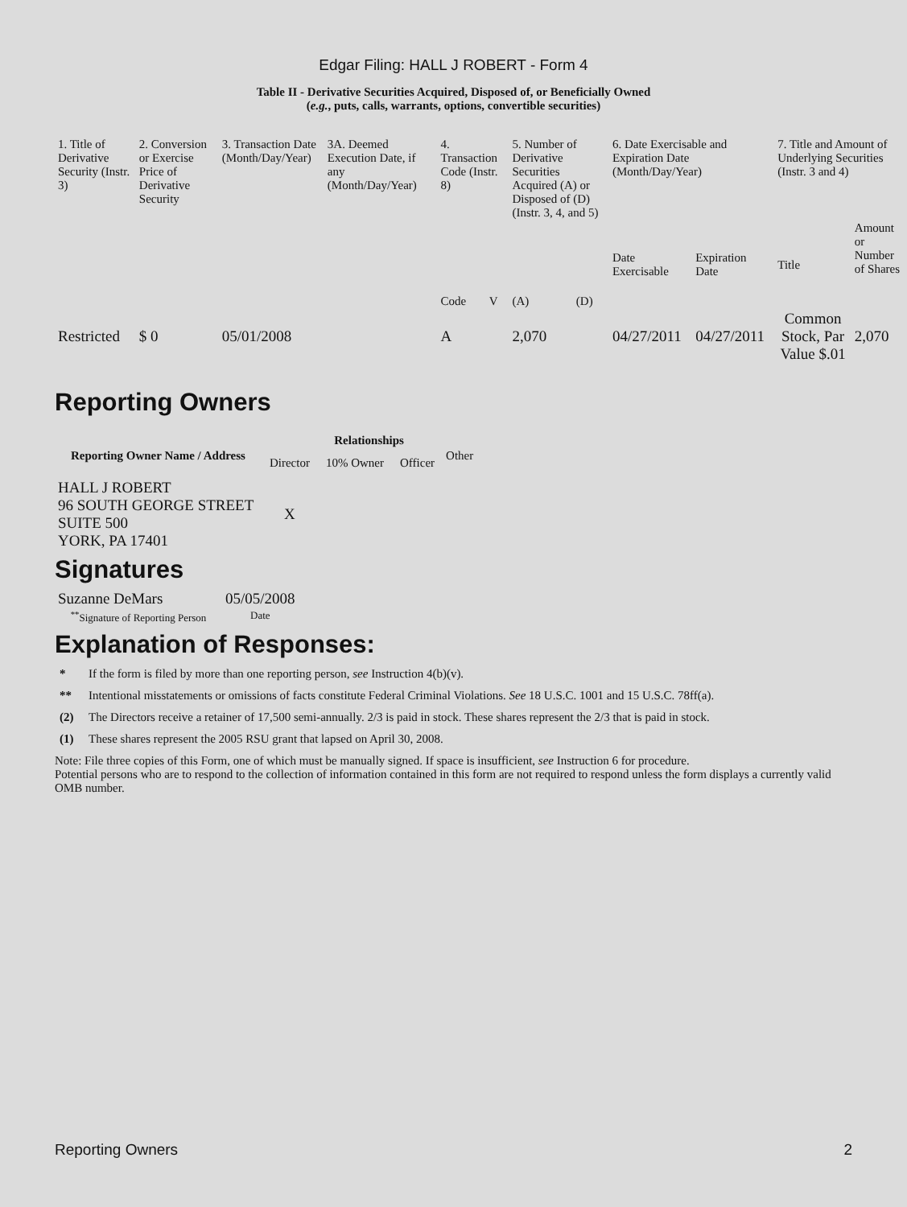Edgar Filing: HALL J ROBERT - Form 4
Table II - Derivative Securities Acquired, Disposed of, or Beneficially Owned
(e.g., puts, calls, warrants, options, convertible securities)
| 1. Title of Derivative Security (Instr. 3) | 2. Conversion or Exercise Price of Derivative Security | 3. Transaction Date (Month/Day/Year) | 3A. Deemed Execution Date, if any (Month/Day/Year) | 4. Transaction Code (Instr. 8) | | 5. Number of Derivative Securities Acquired (A) or Disposed of (D) (Instr. 3, 4, and 5) | | 6. Date Exercisable and Expiration Date (Month/Day/Year) | | 7. Title and Amount of Underlying Securities (Instr. 3 and 4) | |
| | | | | Code | V | (A) | (D) | Date Exercisable | Expiration Date | Title | Amount or Number of Shares |
| Restricted | $ 0 | 05/01/2008 | | A | | 2,070 | | 04/27/2011 | 04/27/2011 | Common Stock, Par Value $.01 | 2,070 |
Reporting Owners
| Reporting Owner Name / Address | Relationships | | | |
| --- | --- | --- | --- | --- |
| | Director | 10% Owner | Officer | Other |
| HALL J ROBERT 96 SOUTH GEORGE STREET SUITE 500 YORK, PA 17401 | X | | | |
Signatures
| Suzanne DeMars | 05/05/2008 |
| <sup>**</sup> Signature of Reporting Person | Date |
Explanation of Responses:
* If the form is filed by more than one reporting person, see Instruction 4(b)(v).
** Intentional misstatements or omissions of facts constitute Federal Criminal Violations. See 18 U.S.C. 1001 and 15 U.S.C. 78ff(a).
(2) The Directors receive a retainer of 17,500 semi-annually. 2/3 is paid in stock. These shares represent the 2/3 that is paid in stock.
(1) These shares represent the 2005 RSU grant that lapsed on April 30, 2008.
Note: File three copies of this Form, one of which must be manually signed. If space is insufficient, see Instruction 6 for procedure.
Potential persons who are to respond to the collection of information contained in this form are not required to respond unless the form displays a currently valid OMB number.
Reporting Owners 2